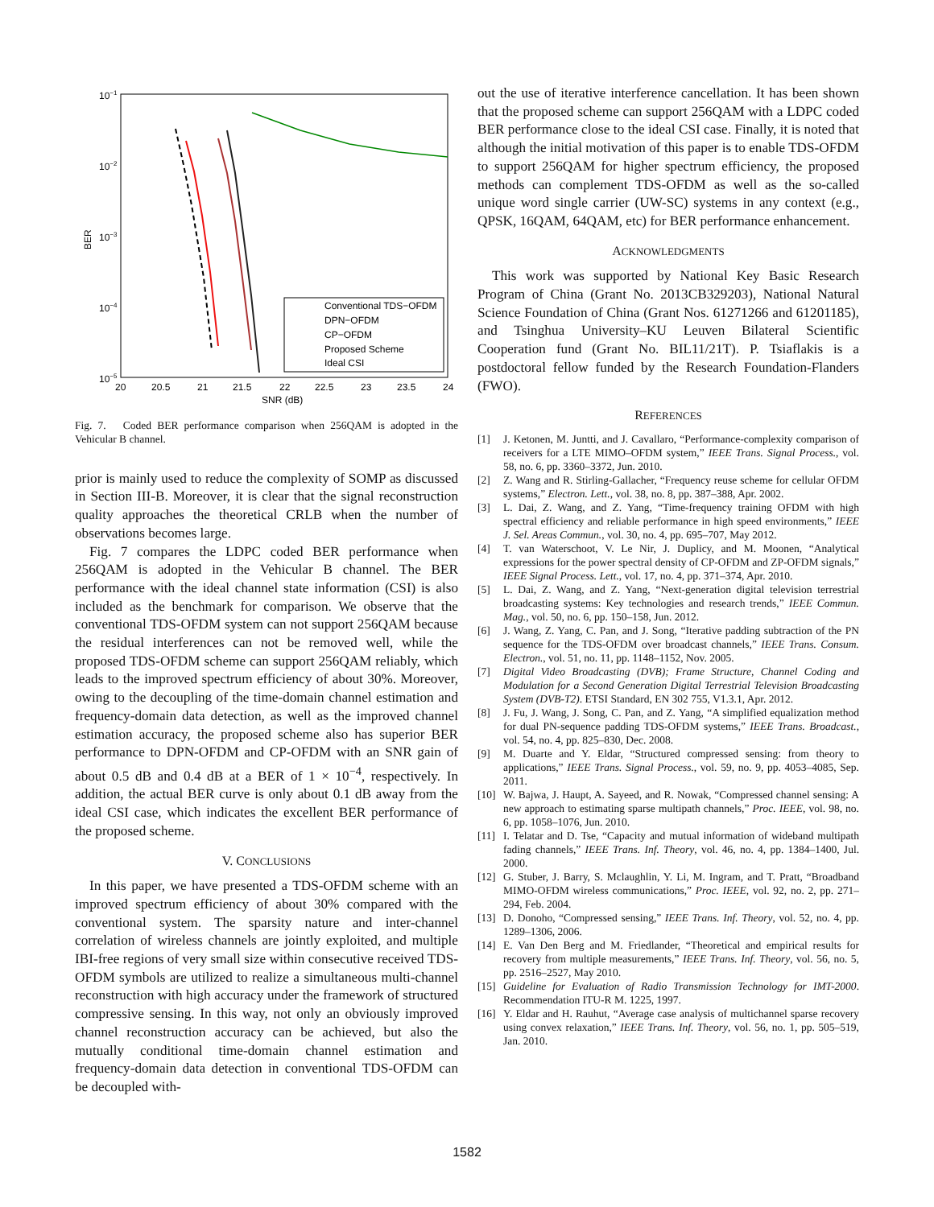10−1
10−2
10−3
10−4
10−5
20
20.5
21
21.5
22
22.5
23
23.5
24
SNR (dB)
BER
Conventional TDS−OFDM
DPN−OFDM
CP−OFDM
Proposed Scheme
Ideal CSI
Fig. 7. Coded BER performance comparison when 256QAM is adopted in the Vehicular B channel.
prior is mainly used to reduce the complexity of SOMP as discussed in Section III-B. Moreover, it is clear that the signal reconstruction quality approaches the theoretical CRLB when the number of observations becomes large.
Fig. 7 compares the LDPC coded BER performance when 256QAM is adopted in the Vehicular B channel. The BER performance with the ideal channel state information (CSI) is also included as the benchmark for comparison. We observe that the conventional TDS-OFDM system can not support 256QAM because the residual interferences can not be removed well, while the proposed TDS-OFDM scheme can support 256QAM reliably, which leads to the improved spectrum efficiency of about 30%. Moreover, owing to the decoupling of the time-domain channel estimation and frequency-domain data detection, as well as the improved channel estimation accuracy, the proposed scheme also has superior BER performance to DPN-OFDM and CP-OFDM with an SNR gain of about 0.5 dB and 0.4 dB at a BER of 1 × 10<sup>−4</sup>, respectively. In addition, the actual BER curve is only about 0.1 dB away from the ideal CSI case, which indicates the excellent BER performance of the proposed scheme.
V. CONCLUSIONS
In this paper, we have presented a TDS-OFDM scheme with an improved spectrum efficiency of about 30% compared with the conventional system. The sparsity nature and inter-channel correlation of wireless channels are jointly exploited, and multiple IBI-free regions of very small size within consecutive received TDS-OFDM symbols are utilized to realize a simultaneous multi-channel reconstruction with high accuracy under the framework of structured compressive sensing. In this way, not only an obviously improved channel reconstruction accuracy can be achieved, but also the mutually conditional time-domain channel estimation and frequency-domain data detection in conventional TDS-OFDM can be decoupled with-
out the use of iterative interference cancellation. It has been shown that the proposed scheme can support 256QAM with a LDPC coded BER performance close to the ideal CSI case. Finally, it is noted that although the initial motivation of this paper is to enable TDS-OFDM to support 256QAM for higher spectrum efficiency, the proposed methods can complement TDS-OFDM as well as the so-called unique word single carrier (UW-SC) systems in any context (e.g., QPSK, 16QAM, 64QAM, etc) for BER performance enhancement.
ACKNOWLEDGMENTS
This work was supported by National Key Basic Research Program of China (Grant No. 2013CB329203), National Natural Science Foundation of China (Grant Nos. 61271266 and 61201185), and Tsinghua University–KU Leuven Bilateral Scientific Cooperation fund (Grant No. BIL11/21T). P. Tsiaflakis is a postdoctoral fellow funded by the Research Foundation-Flanders (FWO).
REFERENCES
[1] J. Ketonen, M. Juntti, and J. Cavallaro, “Performance-complexity comparison of receivers for a LTE MIMO–OFDM system,” IEEE Trans. Signal Process., vol. 58, no. 6, pp. 3360–3372, Jun. 2010.
[2] Z. Wang and R. Stirling-Gallacher, “Frequency reuse scheme for cellular OFDM systems,” Electron. Lett., vol. 38, no. 8, pp. 387–388, Apr. 2002.
[3] L. Dai, Z. Wang, and Z. Yang, “Time-frequency training OFDM with high spectral efficiency and reliable performance in high speed environments,” IEEE J. Sel. Areas Commun., vol. 30, no. 4, pp. 695–707, May 2012.
[4] T. van Waterschoot, V. Le Nir, J. Duplicy, and M. Moonen, “Analytical expressions for the power spectral density of CP-OFDM and ZP-OFDM signals,” IEEE Signal Process. Lett., vol. 17, no. 4, pp. 371–374, Apr. 2010.
[5] L. Dai, Z. Wang, and Z. Yang, “Next-generation digital television terrestrial broadcasting systems: Key technologies and research trends,” IEEE Commun. Mag., vol. 50, no. 6, pp. 150–158, Jun. 2012.
[6] J. Wang, Z. Yang, C. Pan, and J. Song, “Iterative padding subtraction of the PN sequence for the TDS-OFDM over broadcast channels,” IEEE Trans. Consum. Electron., vol. 51, no. 11, pp. 1148–1152, Nov. 2005.
[7] Digital Video Broadcasting (DVB); Frame Structure, Channel Coding and Modulation for a Second Generation Digital Terrestrial Television Broadcasting System (DVB-T2). ETSI Standard, EN 302 755, V1.3.1, Apr. 2012.
[8] J. Fu, J. Wang, J. Song, C. Pan, and Z. Yang, “A simplified equalization method for dual PN-sequence padding TDS-OFDM systems,” IEEE Trans. Broadcast., vol. 54, no. 4, pp. 825–830, Dec. 2008.
[9] M. Duarte and Y. Eldar, “Structured compressed sensing: from theory to applications,” IEEE Trans. Signal Process., vol. 59, no. 9, pp. 4053–4085, Sep. 2011.
[10] W. Bajwa, J. Haupt, A. Sayeed, and R. Nowak, “Compressed channel sensing: A new approach to estimating sparse multipath channels,” Proc. IEEE, vol. 98, no. 6, pp. 1058–1076, Jun. 2010.
[11] I. Telatar and D. Tse, “Capacity and mutual information of wideband multipath fading channels,” IEEE Trans. Inf. Theory, vol. 46, no. 4, pp. 1384–1400, Jul. 2000.
[12] G. Stuber, J. Barry, S. Mclaughlin, Y. Li, M. Ingram, and T. Pratt, “Broadband MIMO-OFDM wireless communications,” Proc. IEEE, vol. 92, no. 2, pp. 271–294, Feb. 2004.
[13] D. Donoho, “Compressed sensing,” IEEE Trans. Inf. Theory, vol. 52, no. 4, pp. 1289–1306, 2006.
[14] E. Van Den Berg and M. Friedlander, “Theoretical and empirical results for recovery from multiple measurements,” IEEE Trans. Inf. Theory, vol. 56, no. 5, pp. 2516–2527, May 2010.
[15] Guideline for Evaluation of Radio Transmission Technology for IMT-2000. Recommendation ITU-R M. 1225, 1997.
[16] Y. Eldar and H. Rauhut, “Average case analysis of multichannel sparse recovery using convex relaxation,” IEEE Trans. Inf. Theory, vol. 56, no. 1, pp. 505–519, Jan. 2010.
1582